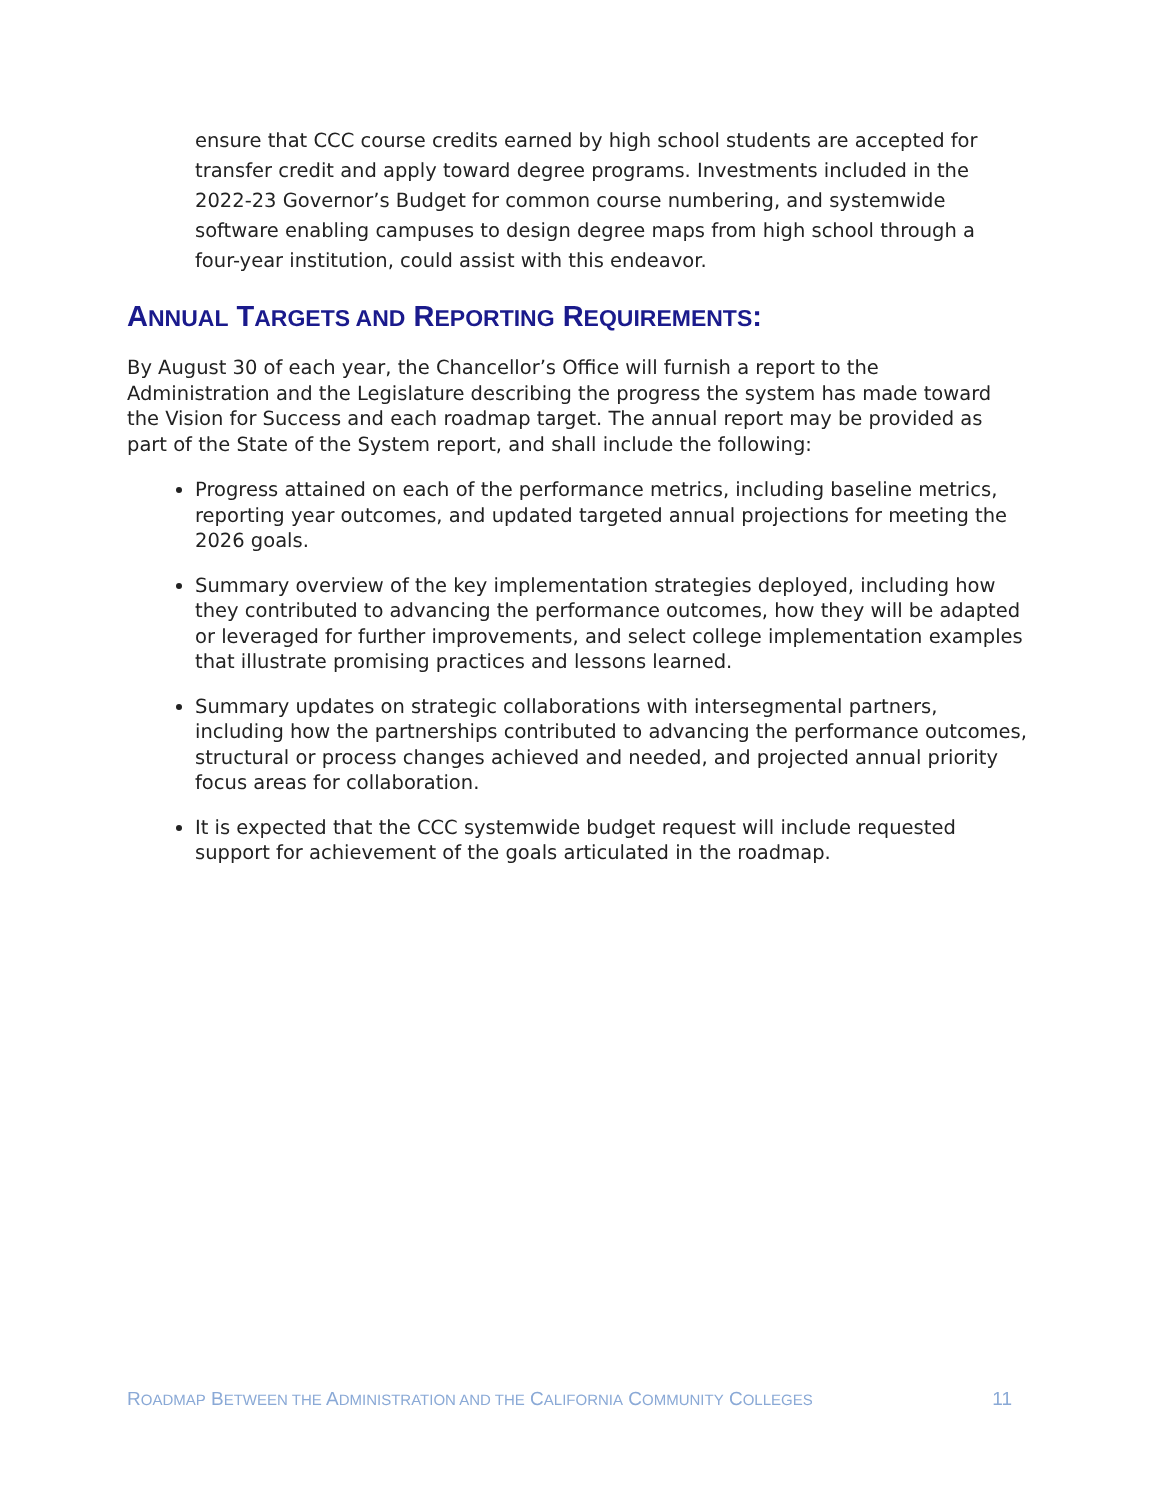ensure that CCC course credits earned by high school students are accepted for transfer credit and apply toward degree programs. Investments included in the 2022-23 Governor’s Budget for common course numbering, and systemwide software enabling campuses to design degree maps from high school through a four-year institution, could assist with this endeavor.
ANNUAL TARGETS AND REPORTING REQUIREMENTS:
By August 30 of each year, the Chancellor’s Office will furnish a report to the Administration and the Legislature describing the progress the system has made toward the Vision for Success and each roadmap target. The annual report may be provided as part of the State of the System report, and shall include the following:
Progress attained on each of the performance metrics, including baseline metrics, reporting year outcomes, and updated targeted annual projections for meeting the 2026 goals.
Summary overview of the key implementation strategies deployed, including how they contributed to advancing the performance outcomes, how they will be adapted or leveraged for further improvements, and select college implementation examples that illustrate promising practices and lessons learned.
Summary updates on strategic collaborations with intersegmental partners, including how the partnerships contributed to advancing the performance outcomes, structural or process changes achieved and needed, and projected annual priority focus areas for collaboration.
It is expected that the CCC systemwide budget request will include requested support for achievement of the goals articulated in the roadmap.
ROADMAP BETWEEN THE ADMINISTRATION AND THE CALIFORNIA COMMUNITY COLLEGES 11